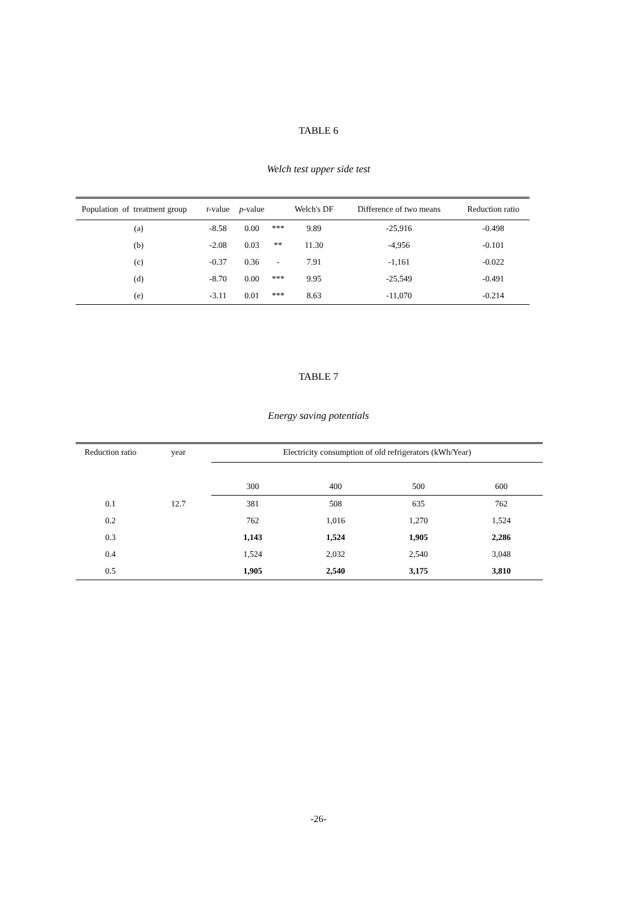TABLE 6
Welch test upper side test
| Population of treatment group | t -value | p -value | | Welch's DF | Difference of two means | Reduction ratio |
| --- | --- | --- | --- | --- | --- | --- |
| (a) | -8.58 | 0.00 | *** | 9.89 | -25,916 | -0.498 |
| (b) | -2.08 | 0.03 | ** | 11.30 | -4,956 | -0.101 |
| (c) | -0.37 | 0.36 | - | 7.91 | -1,161 | -0.022 |
| (d) | -8.70 | 0.00 | *** | 9.95 | -25,549 | -0.491 |
| (e) | -3.11 | 0.01 | *** | 8.63 | -11,070 | -0.214 |
TABLE 7
Energy saving potentials
| Reduction ratio | year | Electricity consumption of old refrigerators (kWh/Year) | | | |
| --- | --- | --- | --- | --- | --- |
| | | 300 | 400 | 500 | 600 |
| 0.1 | 12.7 | 381 | 508 | 635 | 762 |
| 0.2 | | 762 | 1,016 | 1,270 | 1,524 |
| 0.3 | | 1,143 | 1,524 | 1,905 | 2,286 |
| 0.4 | | 1,524 | 2,032 | 2,540 | 3,048 |
| 0.5 | | 1,905 | 2,540 | 3,175 | 3,810 |
-26-